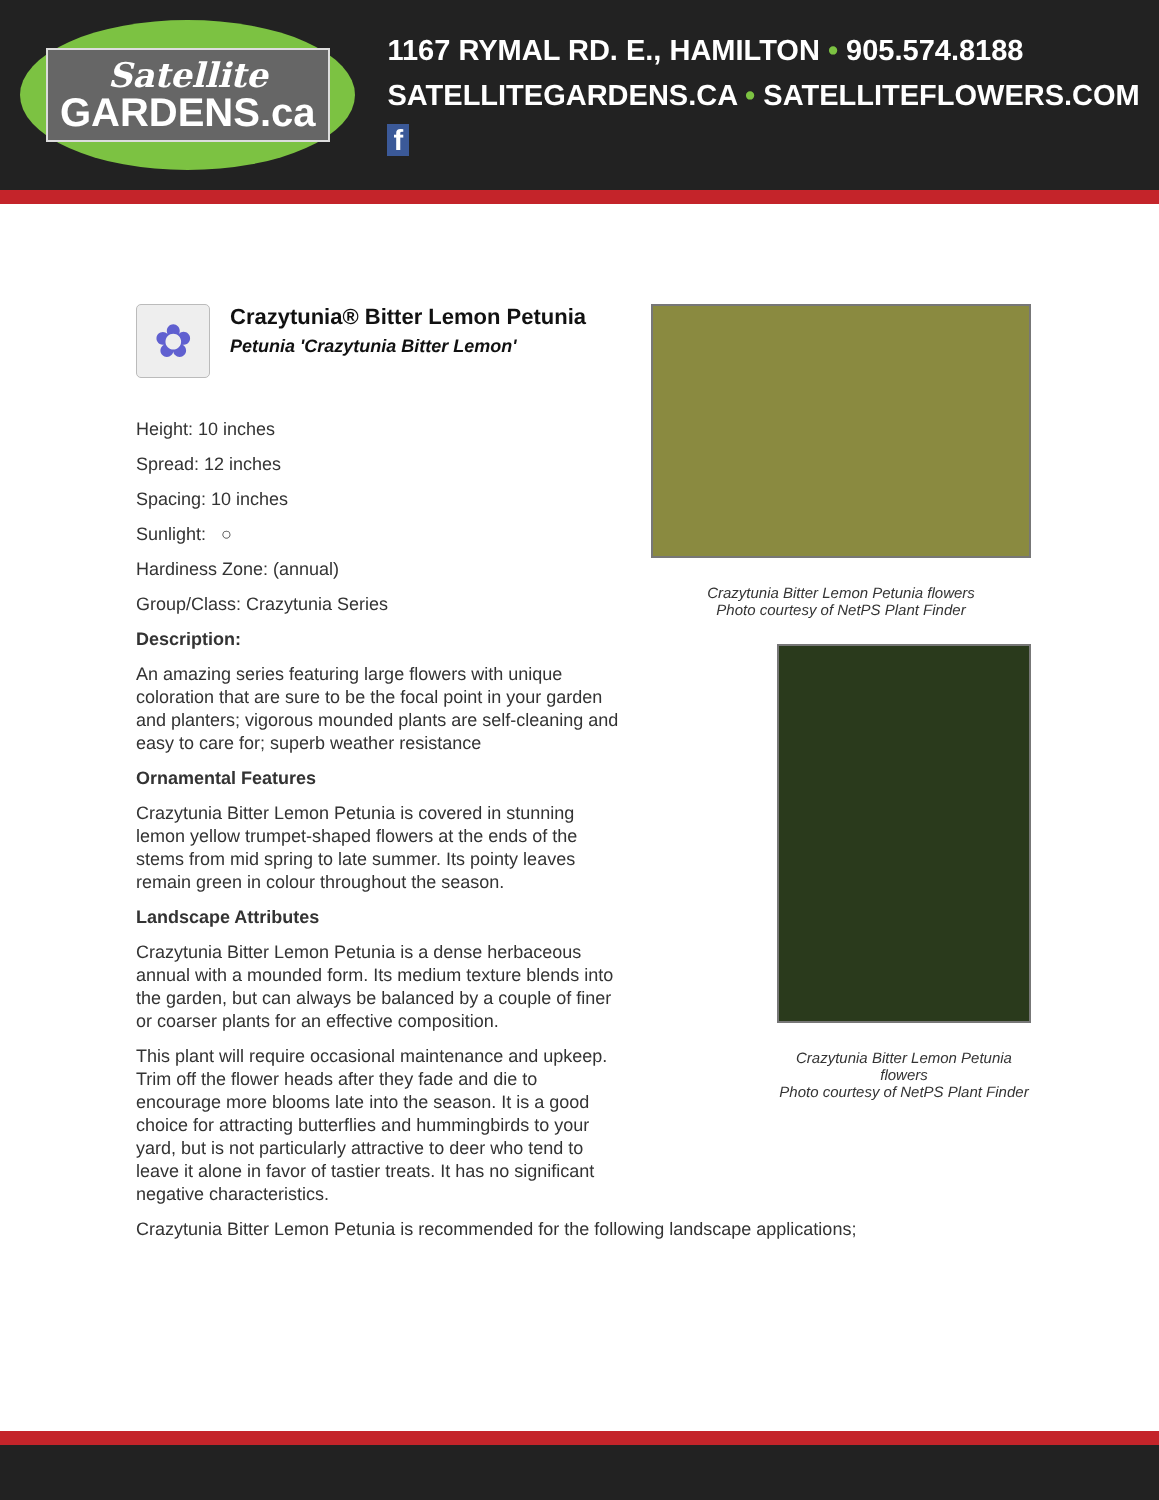Satellite
GARDENS.ca
1167 RYMAL RD. E., HAMILTON • 905.574.8188
SATELLITEGARDENS.CA • SATELLITEFLOWERS.COM f
✿
Crazytunia® Bitter Lemon Petunia
Petunia 'Crazytunia Bitter Lemon'
Height: 10 inches
Spread: 12 inches
Spacing: 10 inches
Sunlight: ○
Hardiness Zone: (annual)
Group/Class: Crazytunia Series
Description:
An amazing series featuring large flowers with unique coloration that are sure to be the focal point in your garden and planters; vigorous mounded plants are self-cleaning and easy to care for; superb weather resistance
Ornamental Features
Crazytunia Bitter Lemon Petunia is covered in stunning lemon yellow trumpet-shaped flowers at the ends of the stems from mid spring to late summer. Its pointy leaves remain green in colour throughout the season.
Landscape Attributes
Crazytunia Bitter Lemon Petunia is a dense herbaceous annual with a mounded form. Its medium texture blends into the garden, but can always be balanced by a couple of finer or coarser plants for an effective composition.
This plant will require occasional maintenance and upkeep. Trim off the flower heads after they fade and die to encourage more blooms late into the season. It is a good choice for attracting butterflies and hummingbirds to your yard, but is not particularly attractive to deer who tend to leave it alone in favor of tastier treats. It has no significant negative characteristics.
Crazytunia Bitter Lemon Petunia flowers
Photo courtesy of NetPS Plant Finder
Crazytunia Bitter Lemon Petunia flowers
Photo courtesy of NetPS Plant Finder
Crazytunia Bitter Lemon Petunia is recommended for the following landscape applications;